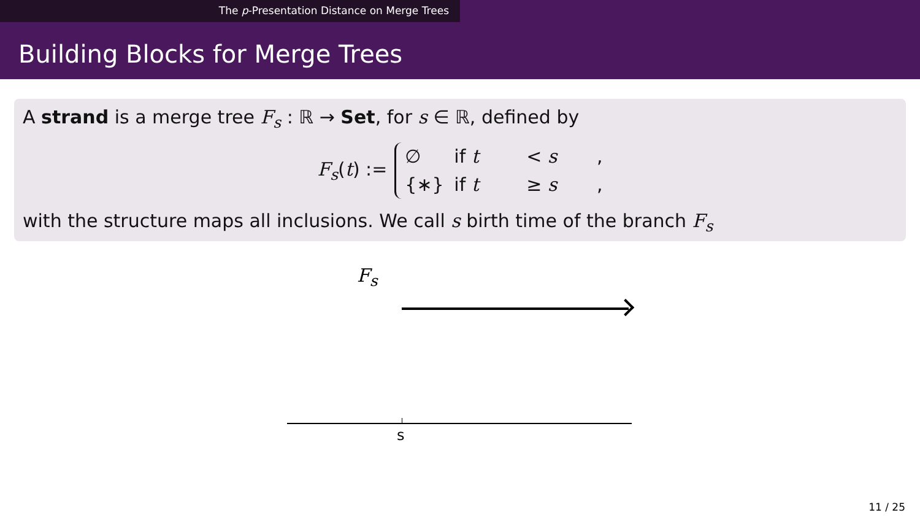The p-Presentation Distance on Merge Trees
Building Blocks for Merge Trees
A strand is a merge tree F<sub>s</sub> : ℝ → Set, for s ∈ ℝ, defined by
F<sub>s</sub>(t) :=
∅ if t < s,
{∗} if t ≥ s,
with the structure maps all inclusions. We call s birth time of the branch F<sub>s</sub>
F<sub>s</sub>
s
11 / 25